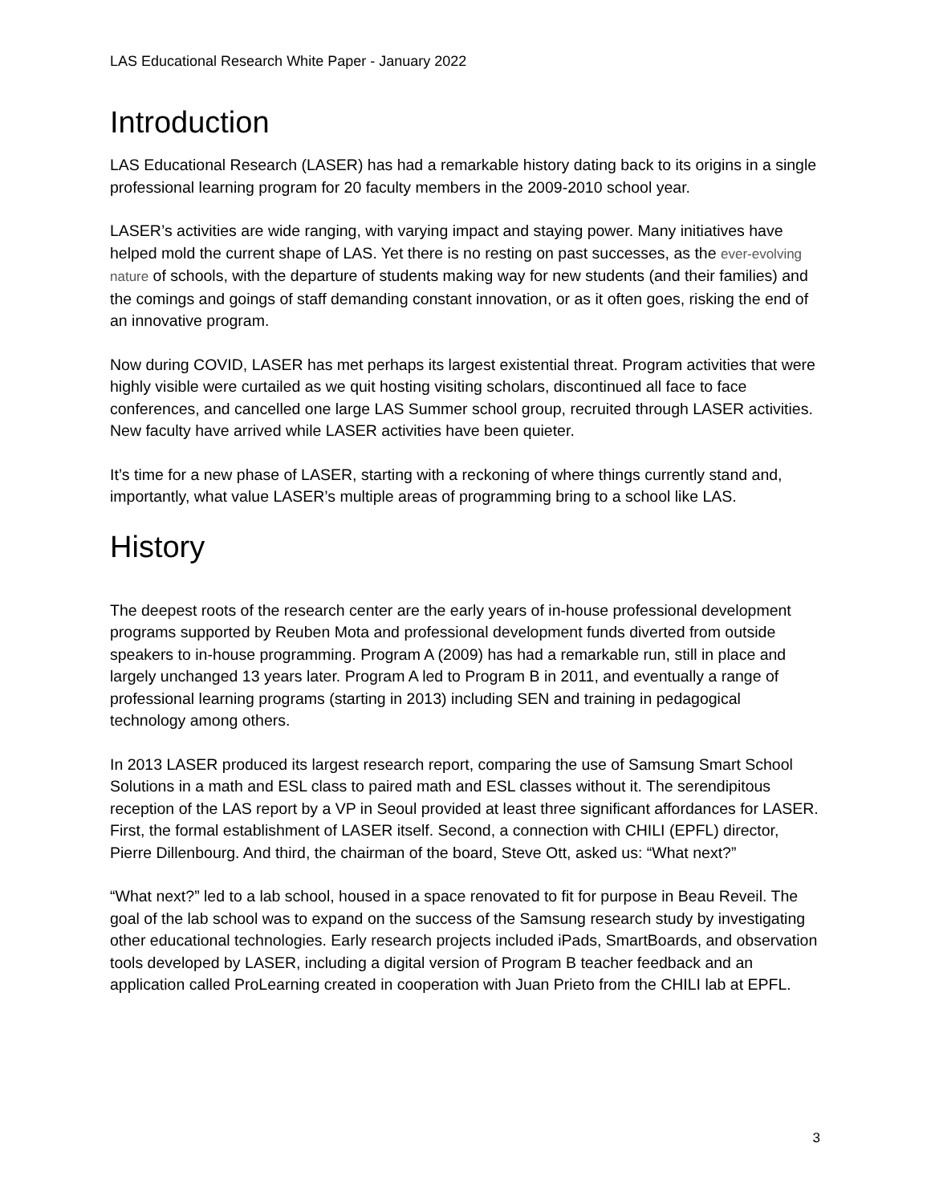LAS Educational Research White Paper - January 2022
Introduction
LAS Educational Research (LASER) has had a remarkable history dating back to its origins in a single professional learning program for 20 faculty members in the 2009-2010 school year.
LASER’s activities are wide ranging, with varying impact and staying power. Many initiatives have helped mold the current shape of LAS. Yet there is no resting on past successes, as the ever-evolving nature of schools, with the departure of students making way for new students (and their families) and the comings and goings of staff demanding constant innovation, or as it often goes, risking the end of an innovative program.
Now during COVID, LASER has met perhaps its largest existential threat. Program activities that were highly visible were curtailed as we quit hosting visiting scholars, discontinued all face to face conferences, and cancelled one large LAS Summer school group, recruited through LASER activities. New faculty have arrived while LASER activities have been quieter.
It’s time for a new phase of LASER, starting with a reckoning of where things currently stand and, importantly, what value LASER’s multiple areas of programming bring to a school like LAS.
History
The deepest roots of the research center are the early years of in-house professional development programs supported by Reuben Mota and professional development funds diverted from outside speakers to in-house programming. Program A (2009) has had a remarkable run, still in place and largely unchanged 13 years later. Program A led to Program B in 2011, and eventually a range of professional learning programs (starting in 2013) including SEN and training in pedagogical technology among others.
In 2013 LASER produced its largest research report, comparing the use of Samsung Smart School Solutions in a math and ESL class to paired math and ESL classes without it. The serendipitous reception of the LAS report by a VP in Seoul provided at least three significant affordances for LASER. First, the formal establishment of LASER itself. Second, a connection with CHILI (EPFL) director, Pierre Dillenbourg. And third, the chairman of the board, Steve Ott, asked us: “What next?”
“What next?” led to a lab school, housed in a space renovated to fit for purpose in Beau Reveil. The goal of the lab school was to expand on the success of the Samsung research study by investigating other educational technologies. Early research projects included iPads, SmartBoards, and observation tools developed by LASER, including a digital version of Program B teacher feedback and an application called ProLearning created in cooperation with Juan Prieto from the CHILI lab at EPFL.
3